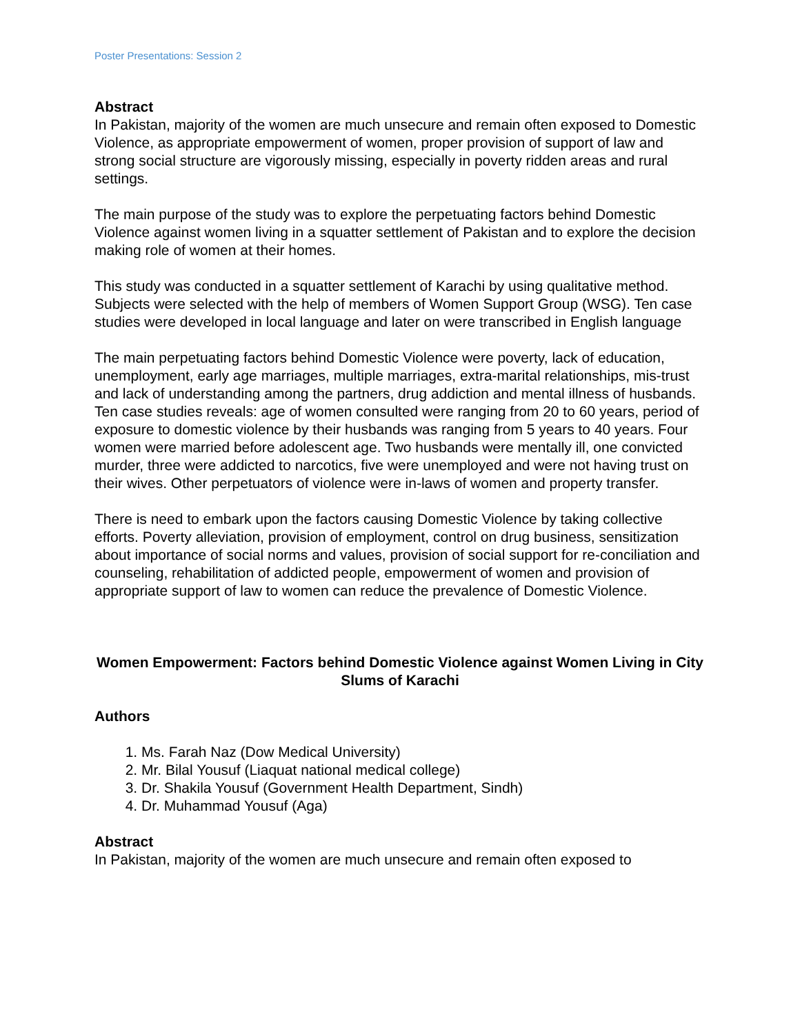Poster Presentations: Session 2
Abstract
In Pakistan, majority of the women are much unsecure and remain often exposed to Domestic Violence, as appropriate empowerment of women, proper provision of support of law and strong social structure are vigorously missing, especially in poverty ridden areas and rural settings.
The main purpose of the study was to explore the perpetuating factors behind Domestic Violence against women living in a squatter settlement of Pakistan and to explore the decision making role of women at their homes.
This study was conducted in a squatter settlement of Karachi by using qualitative method. Subjects were selected with the help of members of Women Support Group (WSG). Ten case studies were developed in local language and later on were transcribed in English language
The main perpetuating factors behind Domestic Violence were poverty, lack of education, unemployment, early age marriages, multiple marriages, extra-marital relationships, mis-trust and lack of understanding among the partners, drug addiction and mental illness of husbands. Ten case studies reveals: age of women consulted were ranging from 20 to 60 years, period of exposure to domestic violence by their husbands was ranging from 5 years to 40 years. Four women were married before adolescent age. Two husbands were mentally ill, one convicted murder, three were addicted to narcotics, five were unemployed and were not having trust on their wives. Other perpetuators of violence were in-laws of women and property transfer.
There is need to embark upon the factors causing Domestic Violence by taking collective efforts. Poverty alleviation, provision of employment, control on drug business, sensitization about importance of social norms and values, provision of social support for re-conciliation and counseling, rehabilitation of addicted people, empowerment of women and provision of appropriate support of law to women can reduce the prevalence of Domestic Violence.
Women Empowerment: Factors behind Domestic Violence against Women Living in City Slums of Karachi
Authors
1. Ms. Farah Naz (Dow Medical University)
2. Mr. Bilal Yousuf (Liaquat national medical college)
3. Dr. Shakila Yousuf (Government Health Department, Sindh)
4. Dr. Muhammad Yousuf (Aga)
Abstract
In Pakistan, majority of the women are much unsecure and remain often exposed to